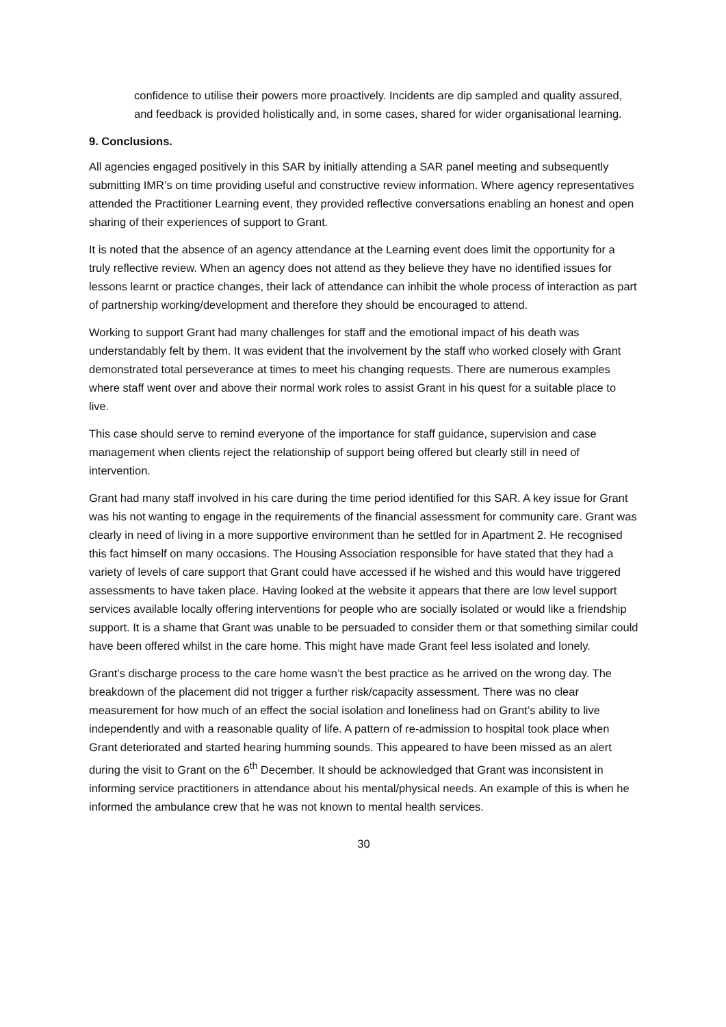confidence to utilise their powers more proactively. Incidents are dip sampled and quality assured, and feedback is provided holistically and, in some cases, shared for wider organisational learning.
9. Conclusions.
All agencies engaged positively in this SAR by initially attending a SAR panel meeting and subsequently submitting IMR’s on time providing useful and constructive review information. Where agency representatives attended the Practitioner Learning event, they provided reflective conversations enabling an honest and open sharing of their experiences of support to Grant.
It is noted that the absence of an agency attendance at the Learning event does limit the opportunity for a truly reflective review. When an agency does not attend as they believe they have no identified issues for lessons learnt or practice changes, their lack of attendance can inhibit the whole process of interaction as part of partnership working/development and therefore they should be encouraged to attend.
Working to support Grant had many challenges for staff and the emotional impact of his death was understandably felt by them. It was evident that the involvement by the staff who worked closely with Grant demonstrated total perseverance at times to meet his changing requests. There are numerous examples where staff went over and above their normal work roles to assist Grant in his quest for a suitable place to live.
This case should serve to remind everyone of the importance for staff guidance, supervision and case management when clients reject the relationship of support being offered but clearly still in need of intervention.
Grant had many staff involved in his care during the time period identified for this SAR. A key issue for Grant was his not wanting to engage in the requirements of the financial assessment for community care. Grant was clearly in need of living in a more supportive environment than he settled for in Apartment 2. He recognised this fact himself on many occasions. The Housing Association responsible for have stated that they had a variety of levels of care support that Grant could have accessed if he wished and this would have triggered assessments to have taken place. Having looked at the website it appears that there are low level support services available locally offering interventions for people who are socially isolated or would like a friendship support. It is a shame that Grant was unable to be persuaded to consider them or that something similar could have been offered whilst in the care home. This might have made Grant feel less isolated and lonely.
Grant’s discharge process to the care home wasn’t the best practice as he arrived on the wrong day. The breakdown of the placement did not trigger a further risk/capacity assessment. There was no clear measurement for how much of an effect the social isolation and loneliness had on Grant’s ability to live independently and with a reasonable quality of life. A pattern of re-admission to hospital took place when Grant deteriorated and started hearing humming sounds. This appeared to have been missed as an alert during the visit to Grant on the 6<sup>th</sup> December. It should be acknowledged that Grant was inconsistent in informing service practitioners in attendance about his mental/physical needs. An example of this is when he informed the ambulance crew that he was not known to mental health services.
30